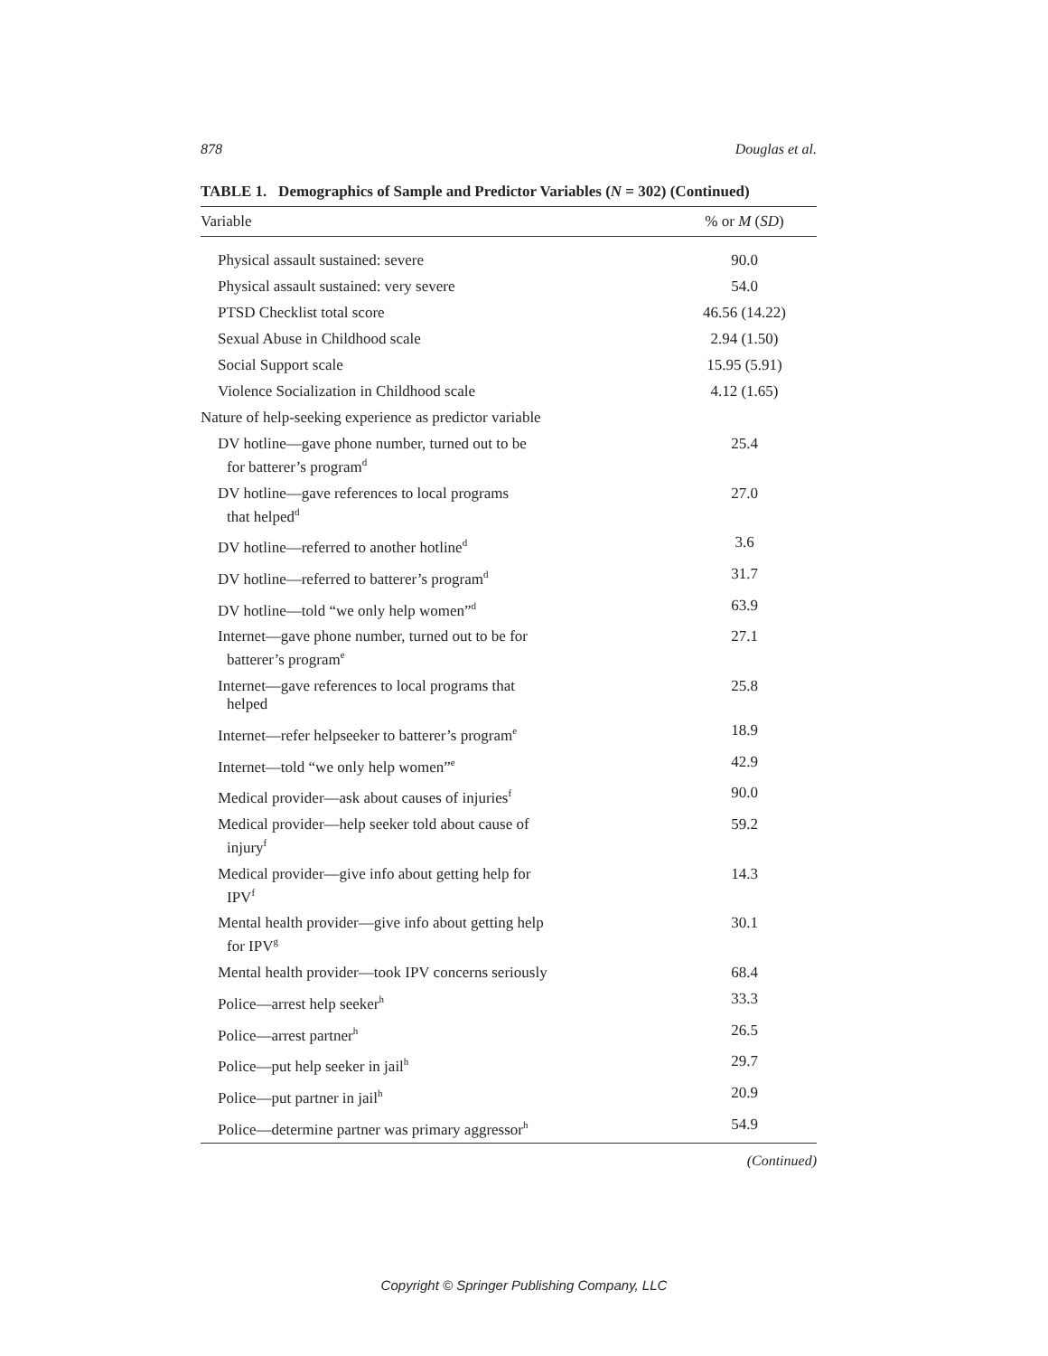878 Douglas et al.
TABLE 1. Demographics of Sample and Predictor Variables (N = 302) (Continued)
| Variable | % or M ( SD ) |
| --- | --- |
| Physical assault sustained: severe | 90.0 |
| Physical assault sustained: very severe | 54.0 |
| PTSD Checklist total score | 46.56 (14.22) |
| Sexual Abuse in Childhood scale | 2.94 (1.50) |
| Social Support scale | 15.95 (5.91) |
| Violence Socialization in Childhood scale | 4.12 (1.65) |
| Nature of help-seeking experience as predictor variable | |
| DV hotline—gave phone number, turned out to be for batterer’s program<sup>d</sup> | 25.4 |
| DV hotline—gave references to local programs that helped<sup>d</sup> | 27.0 |
| DV hotline—referred to another hotline<sup>d</sup> | 3.6 |
| DV hotline—referred to batterer’s program<sup>d</sup> | 31.7 |
| DV hotline—told “we only help women”<sup>d</sup> | 63.9 |
| Internet—gave phone number, turned out to be for batterer’s program<sup>e</sup> | 27.1 |
| Internet—gave references to local programs that helped | 25.8 |
| Internet—refer helpseeker to batterer’s program<sup>e</sup> | 18.9 |
| Internet—told “we only help women”<sup>e</sup> | 42.9 |
| Medical provider—ask about causes of injuries<sup>f</sup> | 90.0 |
| Medical provider—help seeker told about cause of injury<sup>f</sup> | 59.2 |
| Medical provider—give info about getting help for IPV<sup>f</sup> | 14.3 |
| Mental health provider—give info about getting help for IPV<sup>g</sup> | 30.1 |
| Mental health provider—took IPV concerns seriously | 68.4 |
| Police—arrest help seeker<sup>h</sup> | 33.3 |
| Police—arrest partner<sup>h</sup> | 26.5 |
| Police—put help seeker in jail<sup>h</sup> | 29.7 |
| Police—put partner in jail<sup>h</sup> | 20.9 |
| Police—determine partner was primary aggressor<sup>h</sup> | 54.9 |
(Continued)
Copyright © Springer Publishing Company, LLC